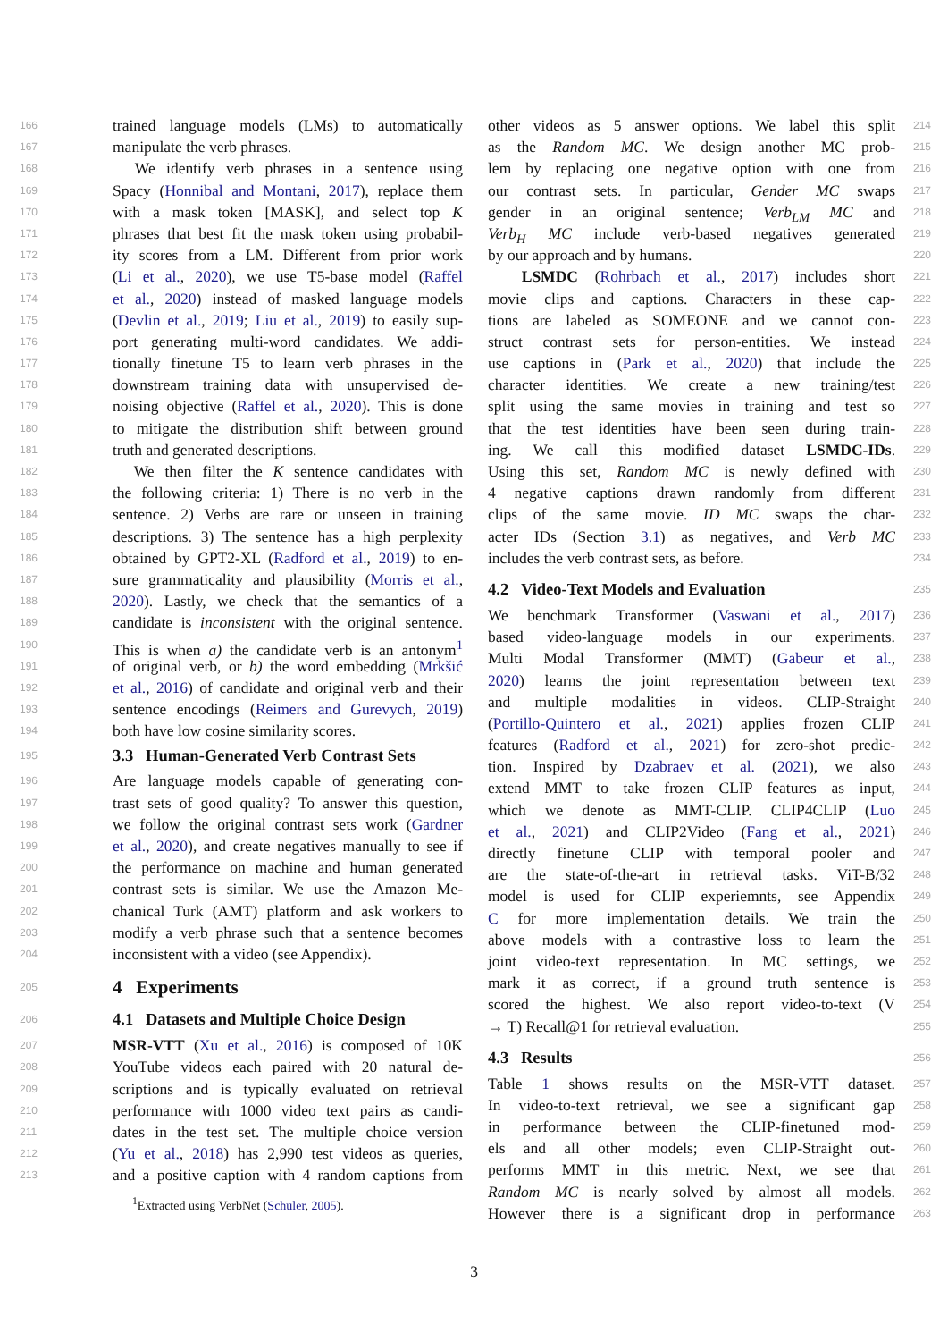166 trained language models (LMs) to automatically
167 manipulate the verb phrases.
168 We identify verb phrases in a sentence using
169 Spacy (Honnibal and Montani, 2017), replace them
170 with a mask token [MASK], and select top K
171 phrases that best fit the mask token using probabil-
172 ity scores from a LM. Different from prior work
173 (Li et al., 2020), we use T5-base model (Raffel
174 et al., 2020) instead of masked language models
175 (Devlin et al., 2019; Liu et al., 2019) to easily sup-
176 port generating multi-word candidates. We addi-
177 tionally finetune T5 to learn verb phrases in the
178 downstream training data with unsupervised de-
179 noising objective (Raffel et al., 2020). This is done
180 to mitigate the distribution shift between ground
181 truth and generated descriptions.
182 We then filter the K sentence candidates with
183 the following criteria: 1) There is no verb in the
184 sentence. 2) Verbs are rare or unseen in training
185 descriptions. 3) The sentence has a high perplexity
186 obtained by GPT2-XL (Radford et al., 2019) to en-
187 sure grammaticality and plausibility (Morris et al.,
188 2020). Lastly, we check that the semantics of a
189 candidate is inconsistent with the original sentence.
190 This is when a) the candidate verb is an antonym<sup>1</sup>
191 of original verb, or b) the word embedding (Mrkšić
192 et al., 2016) of candidate and original verb and their
193 sentence encodings (Reimers and Gurevych, 2019)
194 both have low cosine similarity scores.
195
3.3 Human-Generated Verb Contrast Sets
196 Are language models capable of generating con-
197 trast sets of good quality? To answer this question,
198 we follow the original contrast sets work (Gardner
199 et al., 2020), and create negatives manually to see if
200 the performance on machine and human generated
201 contrast sets is similar. We use the Amazon Me-
202 chanical Turk (AMT) platform and ask workers to
203 modify a verb phrase such that a sentence becomes
204 inconsistent with a video (see Appendix).
205
4 Experiments
206
4.1 Datasets and Multiple Choice Design
207 MSR-VTT (Xu et al., 2016) is composed of 10K
208 YouTube videos each paired with 20 natural de-
209 scriptions and is typically evaluated on retrieval
210 performance with 1000 video text pairs as candi-
211 dates in the test set. The multiple choice version
212 (Yu et al., 2018) has 2,990 test videos as queries,
213 and a positive caption with 4 random captions from
<sup>1</sup> Extracted using VerbNet (Schuler, 2005).
other videos as 5 answer options. We label this split 214
as the Random MC. We design another MC prob- 215
lem by replacing one negative option with one from 216
our contrast sets. In particular, Gender MC swaps 217
gender in an original sentence; Verb<sub>LM</sub> MC and 218
Verb<sub>H</sub> MC include verb-based negatives generated 219
by our approach and by humans. 220
LSMDC (Rohrbach et al., 2017) includes short 221
movie clips and captions. Characters in these cap- 222
tions are labeled as SOMEONE and we cannot con- 223
struct contrast sets for person-entities. We instead 224
use captions in (Park et al., 2020) that include the 225
character identities. We create a new training/test 226
split using the same movies in training and test so 227
that the test identities have been seen during train- 228
ing. We call this modified dataset LSMDC-IDs. 229
Using this set, Random MC is newly defined with 230
4 negative captions drawn randomly from different 231
clips of the same movie. ID MC swaps the char- 232
acter IDs (Section 3.1) as negatives, and Verb MC 233
includes the verb contrast sets, as before. 234
4.2 Video-Text Models and Evaluation
235
We benchmark Transformer (Vaswani et al., 2017) 236
based video-language models in our experiments. 237
Multi Modal Transformer (MMT) (Gabeur et al., 238
2020) learns the joint representation between text 239
and multiple modalities in videos. CLIP-Straight 240
(Portillo-Quintero et al., 2021) applies frozen CLIP 241
features (Radford et al., 2021) for zero-shot predic- 242
tion. Inspired by Dzabraev et al. (2021), we also 243
extend MMT to take frozen CLIP features as input, 244
which we denote as MMT-CLIP. CLIP4CLIP (Luo 245
et al., 2021) and CLIP2Video (Fang et al., 2021) 246
directly finetune CLIP with temporal pooler and 247
are the state-of-the-art in retrieval tasks. ViT-B/32 248
model is used for CLIP experiemnts, see Appendix 249
C for more implementation details. We train the 250
above models with a contrastive loss to learn the 251
joint video-text representation. In MC settings, we 252
mark it as correct, if a ground truth sentence is 253
scored the highest. We also report video-to-text (V 254
→ T) Recall@1 for retrieval evaluation. 255
4.3 Results
256
Table 1 shows results on the MSR-VTT dataset. 257
In video-to-text retrieval, we see a significant gap 258
in performance between the CLIP-finetuned mod- 259
els and all other models; even CLIP-Straight out- 260
performs MMT in this metric. Next, we see that 261
Random MC is nearly solved by almost all models. 262
However there is a significant drop in performance 263
3